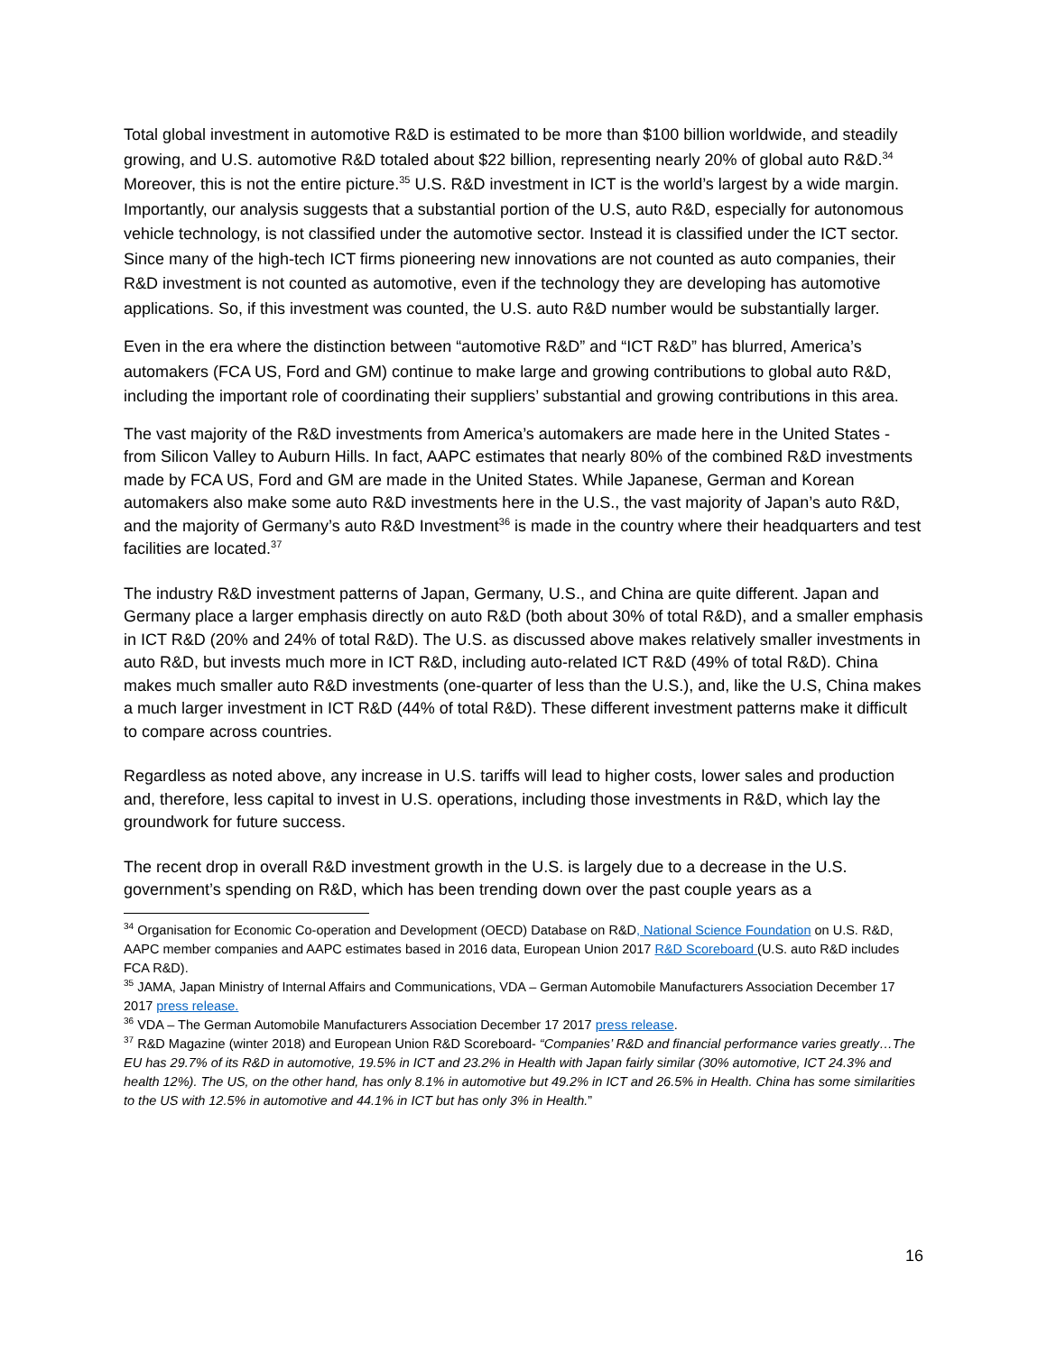Total global investment in automotive R&D is estimated to be more than $100 billion worldwide, and steadily growing, and U.S. automotive R&D totaled about $22 billion, representing nearly 20% of global auto R&D.<sup>34</sup> Moreover, this is not the entire picture.<sup>35</sup> U.S. R&D investment in ICT is the world’s largest by a wide margin. Importantly, our analysis suggests that a substantial portion of the U.S, auto R&D, especially for autonomous vehicle technology, is not classified under the automotive sector. Instead it is classified under the ICT sector. Since many of the high-tech ICT firms pioneering new innovations are not counted as auto companies, their R&D investment is not counted as automotive, even if the technology they are developing has automotive applications. So, if this investment was counted, the U.S. auto R&D number would be substantially larger.
Even in the era where the distinction between “automotive R&D” and “ICT R&D” has blurred, America’s automakers (FCA US, Ford and GM) continue to make large and growing contributions to global auto R&D, including the important role of coordinating their suppliers’ substantial and growing contributions in this area.
The vast majority of the R&D investments from America’s automakers are made here in the United States - from Silicon Valley to Auburn Hills. In fact, AAPC estimates that nearly 80% of the combined R&D investments made by FCA US, Ford and GM are made in the United States. While Japanese, German and Korean automakers also make some auto R&D investments here in the U.S., the vast majority of Japan’s auto R&D, and the majority of Germany’s auto R&D Investment<sup>36</sup> is made in the country where their headquarters and test facilities are located.<sup>37</sup>
The industry R&D investment patterns of Japan, Germany, U.S., and China are quite different. Japan and Germany place a larger emphasis directly on auto R&D (both about 30% of total R&D), and a smaller emphasis in ICT R&D (20% and 24% of total R&D). The U.S. as discussed above makes relatively smaller investments in auto R&D, but invests much more in ICT R&D, including auto-related ICT R&D (49% of total R&D). China makes much smaller auto R&D investments (one-quarter of less than the U.S.), and, like the U.S, China makes a much larger investment in ICT R&D (44% of total R&D). These different investment patterns make it difficult to compare across countries.
Regardless as noted above, any increase in U.S. tariffs will lead to higher costs, lower sales and production and, therefore, less capital to invest in U.S. operations, including those investments in R&D, which lay the groundwork for future success.
The recent drop in overall R&D investment growth in the U.S. is largely due to a decrease in the U.S. government’s spending on R&D, which has been trending down over the past couple years as a
<sup>34</sup> Organisation for Economic Co-operation and Development (OECD) Database on R&D, National Science Foundation on U.S. R&D, AAPC member companies and AAPC estimates based in 2016 data, European Union 2017 R&D Scoreboard (U.S. auto R&D includes FCA R&D).
<sup>35</sup> JAMA, Japan Ministry of Internal Affairs and Communications, VDA – German Automobile Manufacturers Association December 17 2017 press release.
<sup>36</sup> VDA – The German Automobile Manufacturers Association December 17 2017 press release.
<sup>37</sup> R&D Magazine (winter 2018) and European Union R&D Scoreboard- “Companies’ R&D and financial performance varies greatly…The EU has 29.7% of its R&D in automotive, 19.5% in ICT and 23.2% in Health with Japan fairly similar (30% automotive, ICT 24.3% and health 12%). The US, on the other hand, has only 8.1% in automotive but 49.2% in ICT and 26.5% in Health. China has some similarities to the US with 12.5% in automotive and 44.1% in ICT but has only 3% in Health.”
16